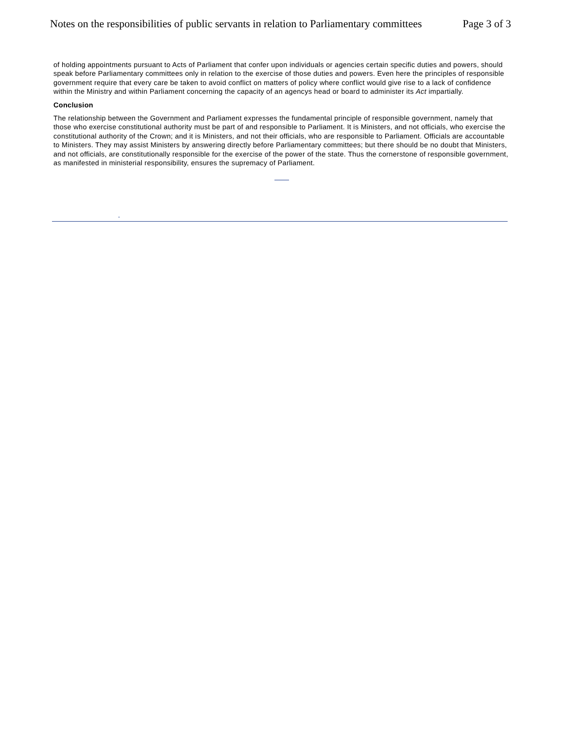Notes on the responsibilities of public servants in relation to Parliamentary committees Page 3 of 3
of holding appointments pursuant to Acts of Parliament that confer upon individuals or agencies certain specific duties and powers, should speak before Parliamentary committees only in relation to the exercise of those duties and powers. Even here the principles of responsible government require that every care be taken to avoid conflict on matters of policy where conflict would give rise to a lack of confidence within the Ministry and within Parliament concerning the capacity of an agencys head or board to administer its Act impartially.
Conclusion
The relationship between the Government and Parliament expresses the fundamental principle of responsible government, namely that those who exercise constitutional authority must be part of and responsible to Parliament. It is Ministers, and not officials, who exercise the constitutional authority of the Crown; and it is Ministers, and not their officials, who are responsible to Parliament. Officials are accountable to Ministers. They may assist Ministers by answering directly before Parliamentary committees; but there should be no doubt that Ministers, and not officials, are constitutionally responsible for the exercise of the power of the state. Thus the cornerstone of responsible government, as manifested in ministerial responsibility, ensures the supremacy of Parliament.
-